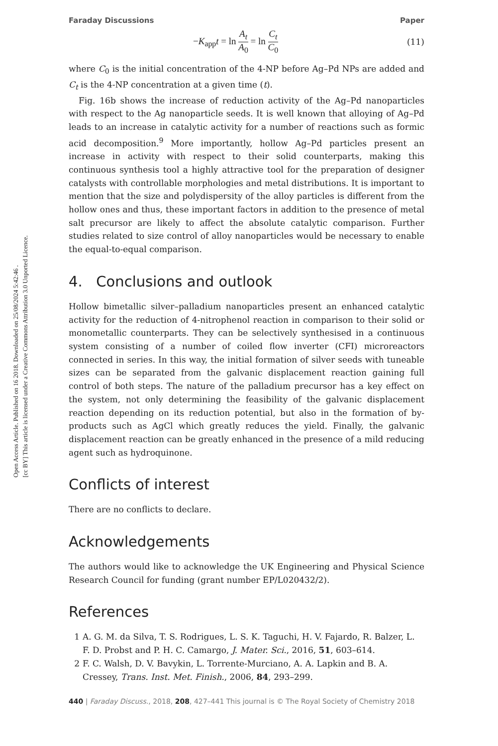Open Access Article. Published on 16 2018. Downloaded on 25/08/2024 5:42:46 .
[cc BY] This article is licensed under a Creative Commons Attribution 3.0 Unported Licence.
Faraday Discussions Paper
−K<sub>app</sub>t = ln A<sub>t</sub> A<sub>0</sub> = ln C<sub>t</sub> C<sub>0</sub> (11)
where C<sub>0</sub> is the initial concentration of the 4-NP before Ag–Pd NPs are added and C<sub>t</sub> is the 4-NP concentration at a given time (t).
Fig. 16b shows the increase of reduction activity of the Ag–Pd nanoparticles with respect to the Ag nanoparticle seeds. It is well known that alloying of Ag–Pd leads to an increase in catalytic activity for a number of reactions such as formic acid decomposition.<sup>9</sup> More importantly, hollow Ag–Pd particles present an increase in activity with respect to their solid counterparts, making this continuous synthesis tool a highly attractive tool for the preparation of designer catalysts with controllable morphologies and metal distributions. It is important to mention that the size and polydispersity of the alloy particles is different from the hollow ones and thus, these important factors in addition to the presence of metal salt precursor are likely to affect the absolute catalytic comparison. Further studies related to size control of alloy nanoparticles would be necessary to enable the equal-to-equal comparison.
4. Conclusions and outlook
Hollow bimetallic silver–palladium nanoparticles present an enhanced catalytic activity for the reduction of 4-nitrophenol reaction in comparison to their solid or monometallic counterparts. They can be selectively synthesised in a continuous system consisting of a number of coiled flow inverter (CFI) microreactors connected in series. In this way, the initial formation of silver seeds with tuneable sizes can be separated from the galvanic displacement reaction gaining full control of both steps. The nature of the palladium precursor has a key effect on the system, not only determining the feasibility of the galvanic displacement reaction depending on its reduction potential, but also in the formation of by-products such as AgCl which greatly reduces the yield. Finally, the galvanic displacement reaction can be greatly enhanced in the presence of a mild reducing agent such as hydroquinone.
Conflicts of interest
There are no conflicts to declare.
Acknowledgements
The authors would like to acknowledge the UK Engineering and Physical Science Research Council for funding (grant number EP/L020432/2).
References
1 A. G. M. da Silva, T. S. Rodrigues, L. S. K. Taguchi, H. V. Fajardo, R. Balzer, L. F. D. Probst and P. H. C. Camargo, J. Mater. Sci., 2016, 51, 603–614.
2 F. C. Walsh, D. V. Bavykin, L. Torrente-Murciano, A. A. Lapkin and B. A. Cressey, Trans. Inst. Met. Finish., 2006, 84, 293–299.
440 | Faraday Discuss., 2018, 208, 427–441 This journal is © The Royal Society of Chemistry 2018